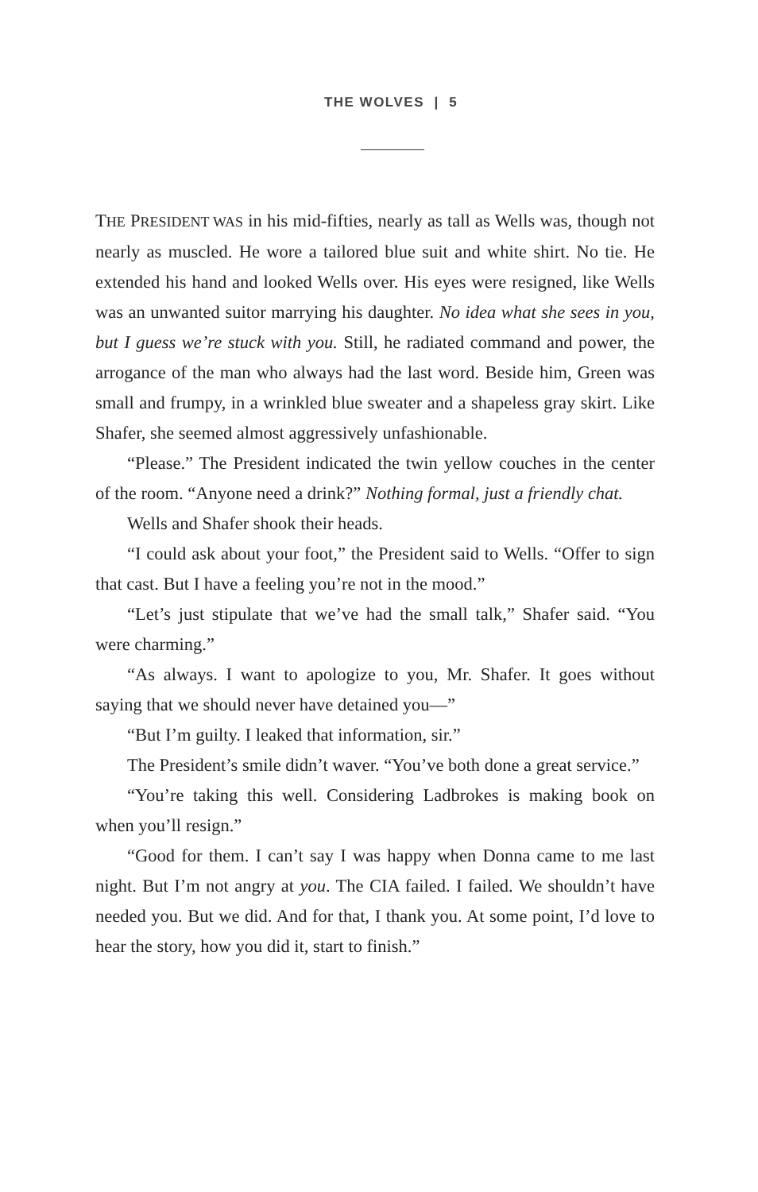THE WOLVES | 5
THE PRESIDENT WAS in his mid-fifties, nearly as tall as Wells was, though not nearly as muscled. He wore a tailored blue suit and white shirt. No tie. He extended his hand and looked Wells over. His eyes were resigned, like Wells was an unwanted suitor marrying his daughter. No idea what she sees in you, but I guess we’re stuck with you. Still, he radiated command and power, the arrogance of the man who always had the last word. Beside him, Green was small and frumpy, in a wrinkled blue sweater and a shapeless gray skirt. Like Shafer, she seemed almost aggressively unfashionable.
“Please.” The President indicated the twin yellow couches in the center of the room. “Anyone need a drink?” Nothing formal, just a friendly chat.
Wells and Shafer shook their heads.
“I could ask about your foot,” the President said to Wells. “Offer to sign that cast. But I have a feeling you’re not in the mood.”
“Let’s just stipulate that we’ve had the small talk,” Shafer said. “You were charming.”
“As always. I want to apologize to you, Mr. Shafer. It goes without saying that we should never have detained you—”
“But I’m guilty. I leaked that information, sir.”
The President’s smile didn’t waver. “You’ve both done a great service.”
“You’re taking this well. Considering Ladbrokes is making book on when you’ll resign.”
“Good for them. I can’t say I was happy when Donna came to me last night. But I’m not angry at you. The CIA failed. I failed. We shouldn’t have needed you. But we did. And for that, I thank you. At some point, I’d love to hear the story, how you did it, start to finish.”